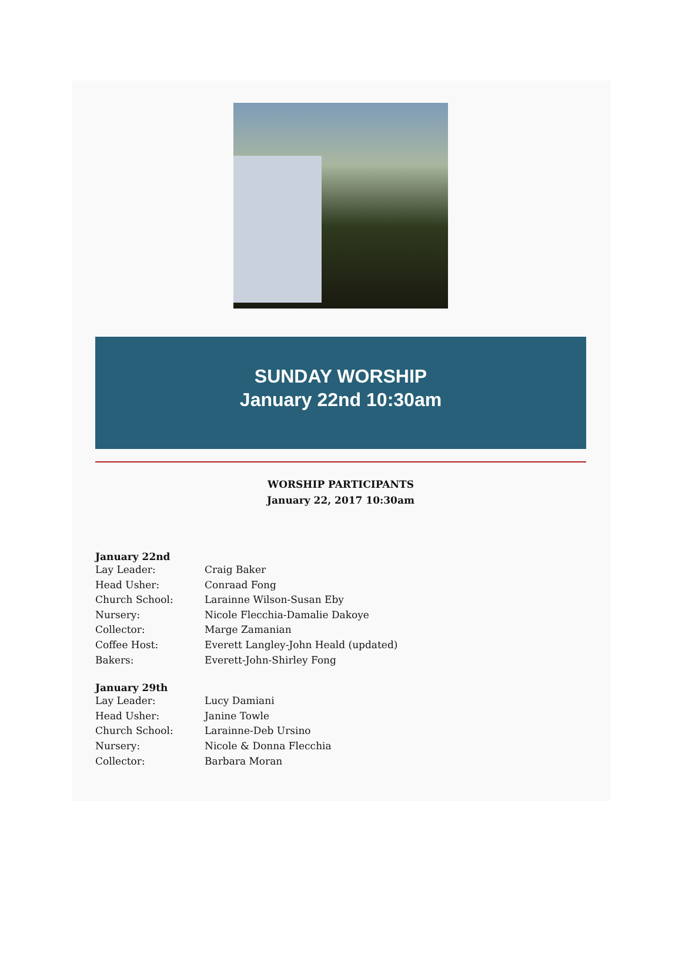SUNDAY WORSHIP
January 22nd 10:30am
WORSHIP PARTICIPANTS
January 22, 2017 10:30am
January 22nd
Lay Leader: Craig Baker
Head Usher: Conraad Fong
Church School: Larainne Wilson-Susan Eby
Nursery: Nicole Flecchia-Damalie Dakoye
Collector: Marge Zamanian
Coffee Host: Everett Langley-John Heald (updated)
Bakers: Everett-John-Shirley Fong
January 29th
Lay Leader: Lucy Damiani
Head Usher: Janine Towle
Church School: Larainne-Deb Ursino
Nursery: Nicole & Donna Flecchia
Collector: Barbara Moran